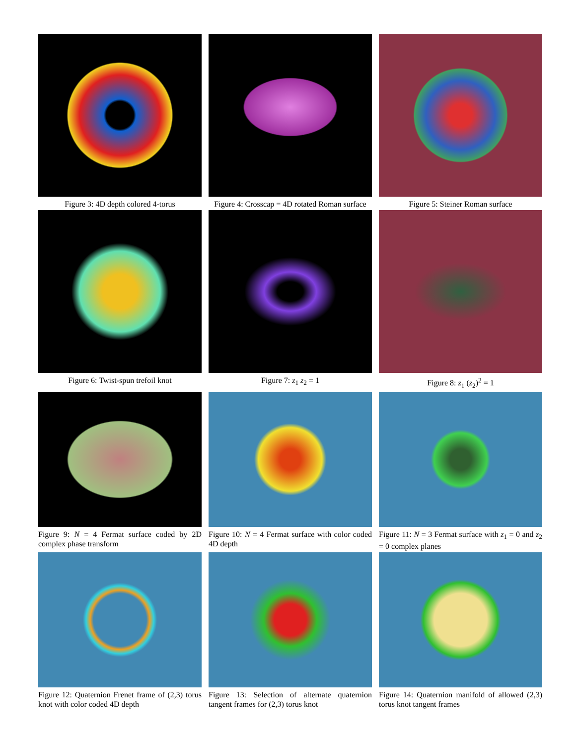Figure 3: 4D depth colored 4-torus
Figure 4: Crosscap = 4D rotated Roman surface
Figure 5: Steiner Roman surface
Figure 6: Twist-spun trefoil knot
Figure 7: z<sub>1</sub> z<sub>2</sub> = 1
Figure 8: z<sub>1</sub> (z<sub>2</sub>)<sup>2</sup> = 1
Figure 9: N = 4 Fermat surface coded by 2D complex phase transform
Figure 10: N = 4 Fermat surface with color coded 4D depth
Figure 11: N = 3 Fermat surface with z<sub>1</sub> = 0 and z<sub>2</sub> = 0 complex planes
Figure 12: Quaternion Frenet frame of (2,3) torus knot with color coded 4D depth
Figure 13: Selection of alternate quaternion tangent frames for (2,3) torus knot
Figure 14: Quaternion manifold of allowed (2,3) torus knot tangent frames